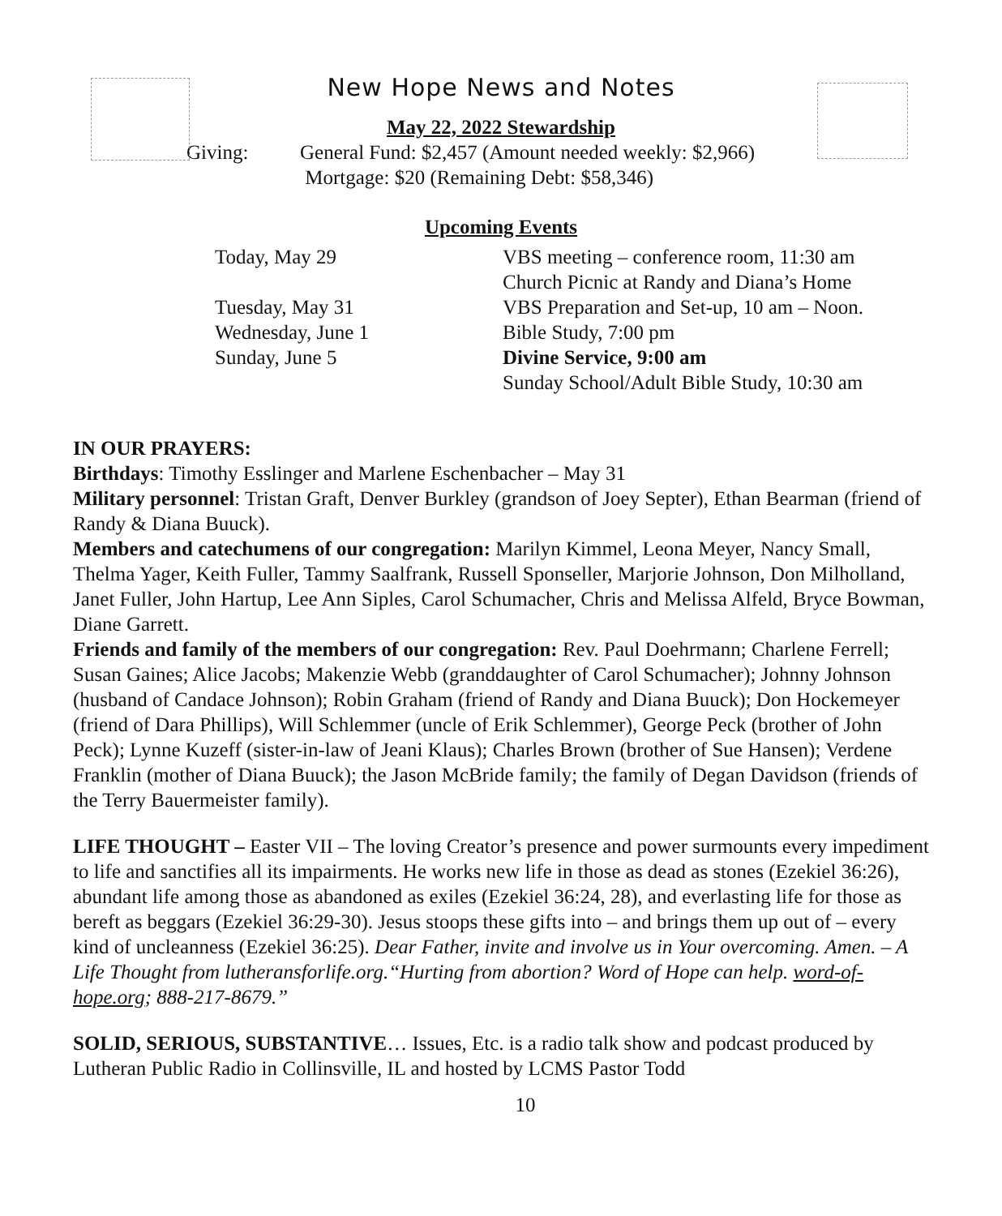New Hope News and Notes
May 22, 2022 Stewardship
Giving: General Fund: $2,457 (Amount needed weekly: $2,966)
Mortgage: $20 (Remaining Debt: $58,346)
Upcoming Events
Today, May 29 VBS meeting – conference room, 11:30 am Church Picnic at Randy and Diana’s Home Tuesday, May 31 VBS Preparation and Set-up, 10 am – Noon. Wednesday, June 1 Bible Study, 7:00 pm Sunday, June 5 Divine Service, 9:00 am Sunday School/Adult Bible Study, 10:30 am
IN OUR PRAYERS:
Birthdays: Timothy Esslinger and Marlene Eschenbacher – May 31
Military personnel: Tristan Graft, Denver Burkley (grandson of Joey Septer), Ethan Bearman (friend of Randy & Diana Buuck).
Members and catechumens of our congregation: Marilyn Kimmel, Leona Meyer, Nancy Small, Thelma Yager, Keith Fuller, Tammy Saalfrank, Russell Sponseller, Marjorie Johnson, Don Milholland, Janet Fuller, John Hartup, Lee Ann Siples, Carol Schumacher, Chris and Melissa Alfeld, Bryce Bowman, Diane Garrett.
Friends and family of the members of our congregation: Rev. Paul Doehrmann; Charlene Ferrell; Susan Gaines; Alice Jacobs; Makenzie Webb (granddaughter of Carol Schumacher); Johnny Johnson (husband of Candace Johnson); Robin Graham (friend of Randy and Diana Buuck); Don Hockemeyer (friend of Dara Phillips), Will Schlemmer (uncle of Erik Schlemmer), George Peck (brother of John Peck); Lynne Kuzeff (sister-in-law of Jeani Klaus); Charles Brown (brother of Sue Hansen); Verdene Franklin (mother of Diana Buuck); the Jason McBride family; the family of Degan Davidson (friends of the Terry Bauermeister family).
LIFE THOUGHT – Easter VII – The loving Creator’s presence and power surmounts every impediment to life and sanctifies all its impairments. He works new life in those as dead as stones (Ezekiel 36:26), abundant life among those as abandoned as exiles (Ezekiel 36:24, 28), and everlasting life for those as bereft as beggars (Ezekiel 36:29-30). Jesus stoops these gifts into – and brings them up out of – every kind of uncleanness (Ezekiel 36:25). Dear Father, invite and involve us in Your overcoming. Amen. – A Life Thought from lutheransforlife.org.“Hurting from abortion? Word of Hope can help. word-of-hope.org; 888-217-8679.”
SOLID, SERIOUS, SUBSTANTIVE… Issues, Etc. is a radio talk show and podcast produced by Lutheran Public Radio in Collinsville, IL and hosted by LCMS Pastor Todd
10